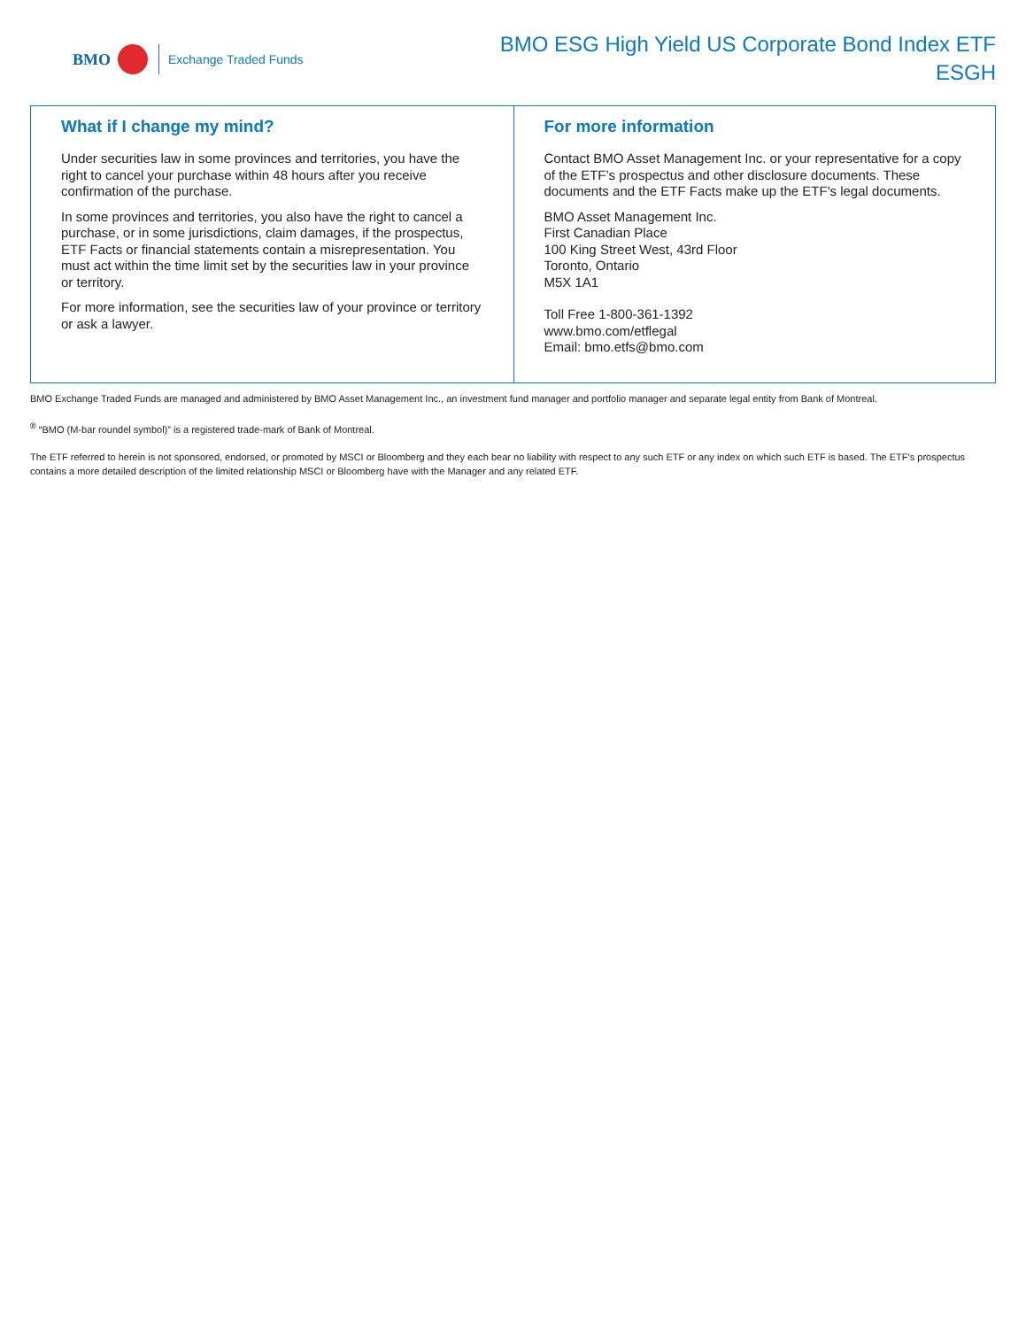BMO Exchange Traded Funds
BMO ESG High Yield US Corporate Bond Index ETF
ESGH
What if I change my mind?
Under securities law in some provinces and territories, you have the right to cancel your purchase within 48 hours after you receive confirmation of the purchase.
In some provinces and territories, you also have the right to cancel a purchase, or in some jurisdictions, claim damages, if the prospectus, ETF Facts or financial statements contain a misrepresentation. You must act within the time limit set by the securities law in your province or territory.
For more information, see the securities law of your province or territory or ask a lawyer.
For more information
Contact BMO Asset Management Inc. or your representative for a copy of the ETF’s prospectus and other disclosure documents. These documents and the ETF Facts make up the ETF's legal documents.
BMO Asset Management Inc.
First Canadian Place
100 King Street West, 43rd Floor
Toronto, Ontario
M5X 1A1
Toll Free 1-800-361-1392
www.bmo.com/etflegal
Email: bmo.etfs@bmo.com
BMO Exchange Traded Funds are managed and administered by BMO Asset Management Inc., an investment fund manager and portfolio manager and separate legal entity from Bank of Montreal.
<sup>®</sup> “BMO (M-bar roundel symbol)” is a registered trade-mark of Bank of Montreal.
The ETF referred to herein is not sponsored, endorsed, or promoted by MSCI or Bloomberg and they each bear no liability with respect to any such ETF or any index on which such ETF is based. The ETF’s prospectus contains a more detailed description of the limited relationship MSCI or Bloomberg have with the Manager and any related ETF.